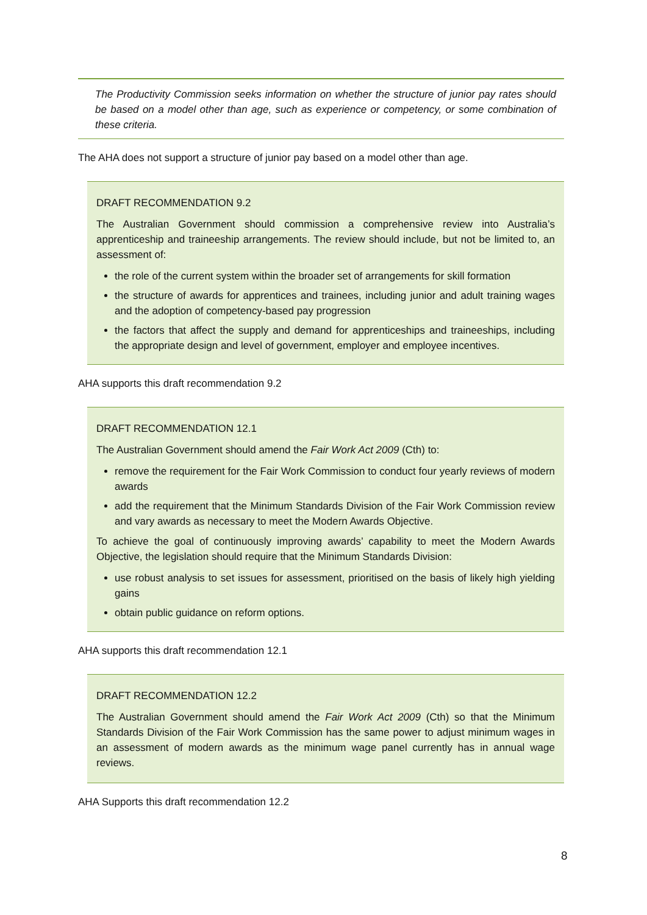The Productivity Commission seeks information on whether the structure of junior pay rates should be based on a model other than age, such as experience or competency, or some combination of these criteria.
The AHA does not support a structure of junior pay based on a model other than age.
DRAFT RECOMMENDATION 9.2
The Australian Government should commission a comprehensive review into Australia’s apprenticeship and traineeship arrangements. The review should include, but not be limited to, an assessment of:
the role of the current system within the broader set of arrangements for skill formation
the structure of awards for apprentices and trainees, including junior and adult training wages and the adoption of competency-based pay progression
the factors that affect the supply and demand for apprenticeships and traineeships, including the appropriate design and level of government, employer and employee incentives.
AHA supports this draft recommendation 9.2
DRAFT RECOMMENDATION 12.1
The Australian Government should amend the Fair Work Act 2009 (Cth) to:
remove the requirement for the Fair Work Commission to conduct four yearly reviews of modern awards
add the requirement that the Minimum Standards Division of the Fair Work Commission review and vary awards as necessary to meet the Modern Awards Objective.
To achieve the goal of continuously improving awards’ capability to meet the Modern Awards Objective, the legislation should require that the Minimum Standards Division:
use robust analysis to set issues for assessment, prioritised on the basis of likely high yielding gains
obtain public guidance on reform options.
AHA supports this draft recommendation 12.1
DRAFT RECOMMENDATION 12.2
The Australian Government should amend the Fair Work Act 2009 (Cth) so that the Minimum Standards Division of the Fair Work Commission has the same power to adjust minimum wages in an assessment of modern awards as the minimum wage panel currently has in annual wage reviews.
AHA Supports this draft recommendation 12.2
8